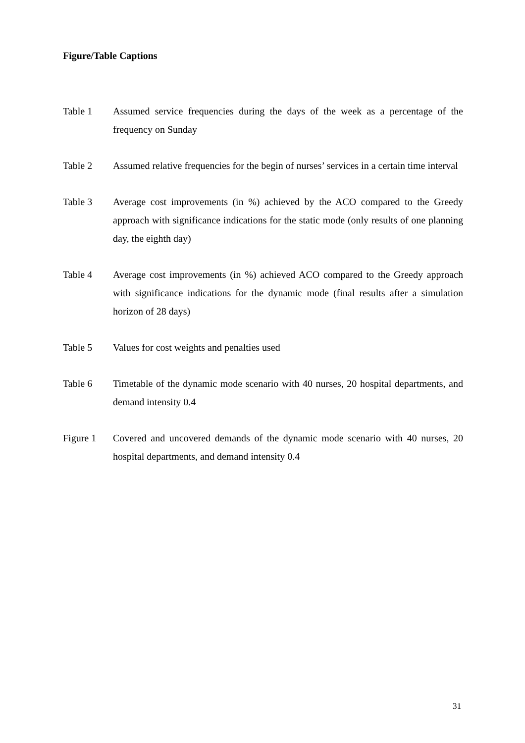Figure/Table Captions
Table 1 Assumed service frequencies during the days of the week as a percentage of the frequency on Sunday
Table 2 Assumed relative frequencies for the begin of nurses’ services in a certain time interval
Table 3 Average cost improvements (in %) achieved by the ACO compared to the Greedy approach with significance indications for the static mode (only results of one planning day, the eighth day)
Table 4 Average cost improvements (in %) achieved ACO compared to the Greedy approach with significance indications for the dynamic mode (final results after a simulation horizon of 28 days)
Table 5 Values for cost weights and penalties used
Table 6 Timetable of the dynamic mode scenario with 40 nurses, 20 hospital departments, and demand intensity 0.4
Figure 1 Covered and uncovered demands of the dynamic mode scenario with 40 nurses, 20 hospital departments, and demand intensity 0.4
31